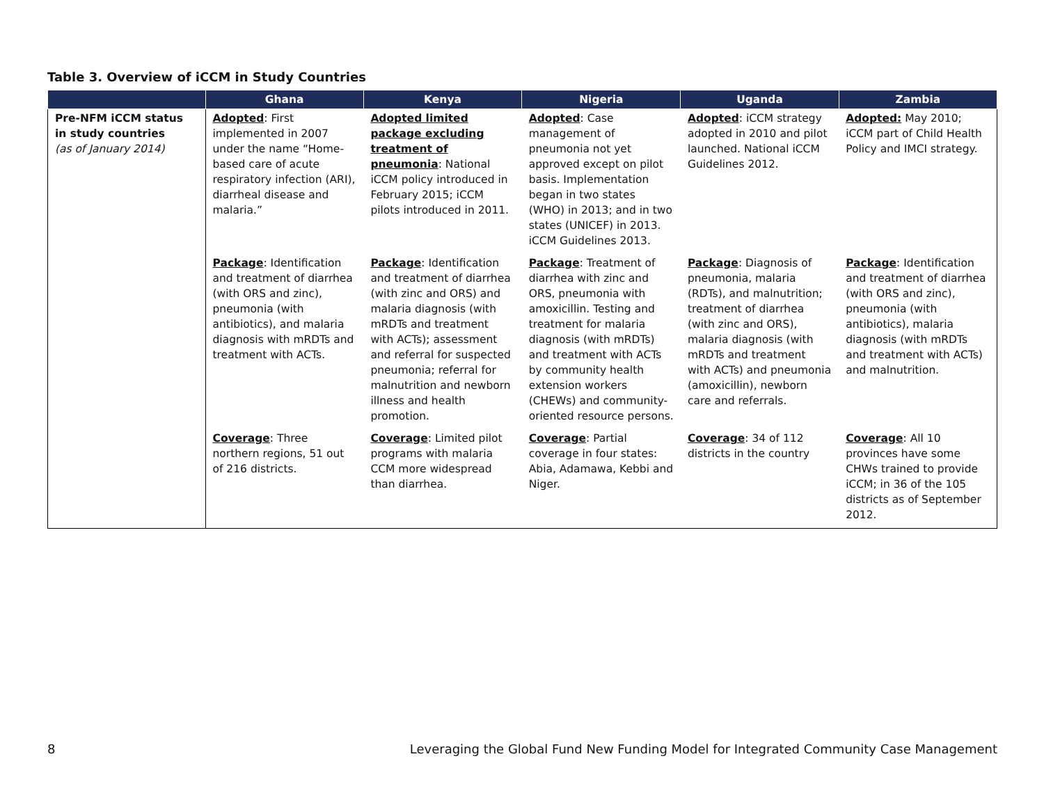Table 3. Overview of iCCM in Study Countries
| | Ghana | Kenya | Nigeria | Uganda | Zambia |
| --- | --- | --- | --- | --- | --- |
| Pre-NFM iCCM status in study countries (as of January 2014) | Adopted : First implemented in 2007 under the name “Home-based care of acute respiratory infection (ARI), diarrheal disease and malaria.” | Adopted limited package excluding treatment of pneumonia : National iCCM policy introduced in February 2015; iCCM pilots introduced in 2011. | Adopted : Case management of pneumonia not yet approved except on pilot basis. Implementation began in two states (WHO) in 2013; and in two states (UNICEF) in 2013. iCCM Guidelines 2013. | Adopted : iCCM strategy adopted in 2010 and pilot launched. National iCCM Guidelines 2012. | Adopted: May 2010; iCCM part of Child Health Policy and IMCI strategy. |
| | Package : Identification and treatment of diarrhea (with ORS and zinc), pneumonia (with antibiotics), and malaria diagnosis with mRDTs and treatment with ACTs. | Package : Identification and treatment of diarrhea (with zinc and ORS) and malaria diagnosis (with mRDTs and treatment with ACTs); assessment and referral for suspected pneumonia; referral for malnutrition and newborn illness and health promotion. | Package : Treatment of diarrhea with zinc and ORS, pneumonia with amoxicillin. Testing and treatment for malaria diagnosis (with mRDTs) and treatment with ACTs by community health extension workers (CHEWs) and community-oriented resource persons. | Package : Diagnosis of pneumonia, malaria (RDTs), and malnutrition; treatment of diarrhea (with zinc and ORS), malaria diagnosis (with mRDTs and treatment with ACTs) and pneumonia (amoxicillin), newborn care and referrals. | Package : Identification and treatment of diarrhea (with ORS and zinc), pneumonia (with antibiotics), malaria diagnosis (with mRDTs and treatment with ACTs) and malnutrition. |
| | Coverage : Three northern regions, 51 out of 216 districts. | Coverage : Limited pilot programs with malaria CCM more widespread than diarrhea. | Coverage : Partial coverage in four states: Abia, Adamawa, Kebbi and Niger. | Coverage : 34 of 112 districts in the country | Coverage : All 10 provinces have some CHWs trained to provide iCCM; in 36 of the 105 districts as of September 2012. |
8 Leveraging the Global Fund New Funding Model for Integrated Community Case Management